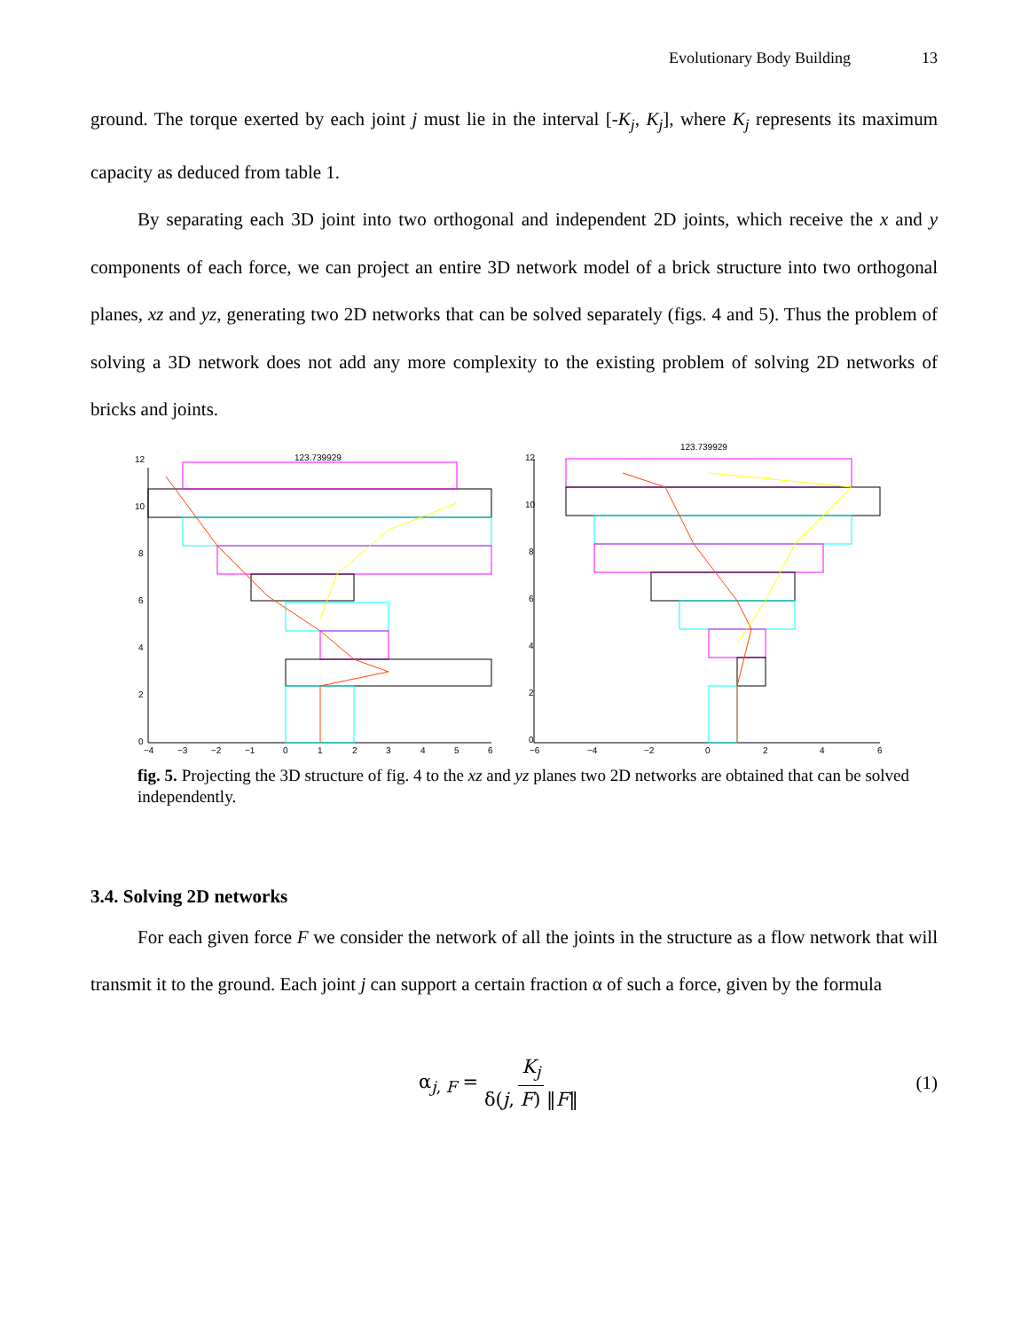Evolutionary Body Building 13
ground. The torque exerted by each joint j must lie in the interval [-K<sub>j</sub>, K<sub>j</sub>], where K<sub>j</sub> represents its maximum capacity as deduced from table 1.
By separating each 3D joint into two orthogonal and independent 2D joints, which receive the x and y components of each force, we can project an entire 3D network model of a brick structure into two orthogonal planes, xz and yz, generating two 2D networks that can be solved separately (figs. 4 and 5). Thus the problem of solving a 3D network does not add any more complexity to the existing problem of solving 2D networks of bricks and joints.
123.739929
12
10
8
6
4
2
0
−4
−3
−2
−1
0
1
2
3
4
5
6
123.739929
12
10
8
6
4
2
0
−6
−4
−2
0
2
4
6
fig. 5. Projecting the 3D structure of fig. 4 to the xz and yz planes two 2D networks are obtained that can be solved independently.
3.4. Solving 2D networks
For each given force F we consider the network of all the joints in the structure as a flow network that will transmit it to the ground. Each joint j can support a certain fraction α of such a force, given by the formula
α<sub>j, F</sub> = K<sub>j</sub> δ(j, F) ‖F‖ (1)